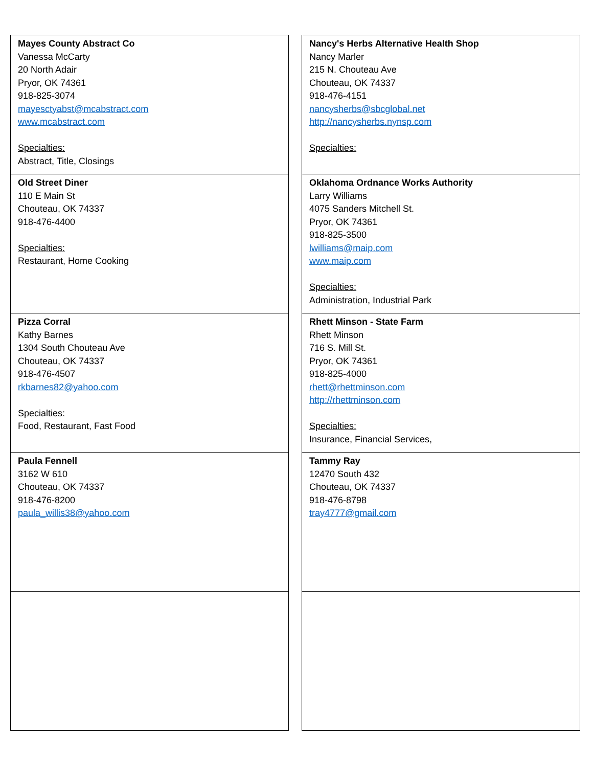| Mayes County Abstract Co Vanessa McCarty 20 North Adair Pryor, OK 74361 918-825-3074 mayesctyabst@mcabstract.com www.mcabstract.com Specialties: Abstract, Title, Closings | | Nancy's Herbs Alternative Health Shop Nancy Marler 215 N. Chouteau Ave Chouteau, OK 74337 918-476-4151 nancysherbs@sbcglobal.net http://nancysherbs.nynsp.com Specialties: |
| Old Street Diner 110 E Main St Chouteau, OK 74337 918-476-4400 Specialties: Restaurant, Home Cooking | | Oklahoma Ordnance Works Authority Larry Williams 4075 Sanders Mitchell St. Pryor, OK 74361 918-825-3500 lwilliams@maip.com www.maip.com Specialties: Administration, Industrial Park |
| Pizza Corral Kathy Barnes 1304 South Chouteau Ave Chouteau, OK 74337 918-476-4507 rkbarnes82@yahoo.com Specialties: Food, Restaurant, Fast Food | | Rhett Minson - State Farm Rhett Minson 716 S. Mill St. Pryor, OK 74361 918-825-4000 rhett@rhettminson.com http://rhettminson.com Specialties: Insurance, Financial Services, |
| Paula Fennell 3162 W 610 Chouteau, OK 74337 918-476-8200 paula_willis38@yahoo.com | | Tammy Ray 12470 South 432 Chouteau, OK 74337 918-476-8798 tray4777@gmail.com |